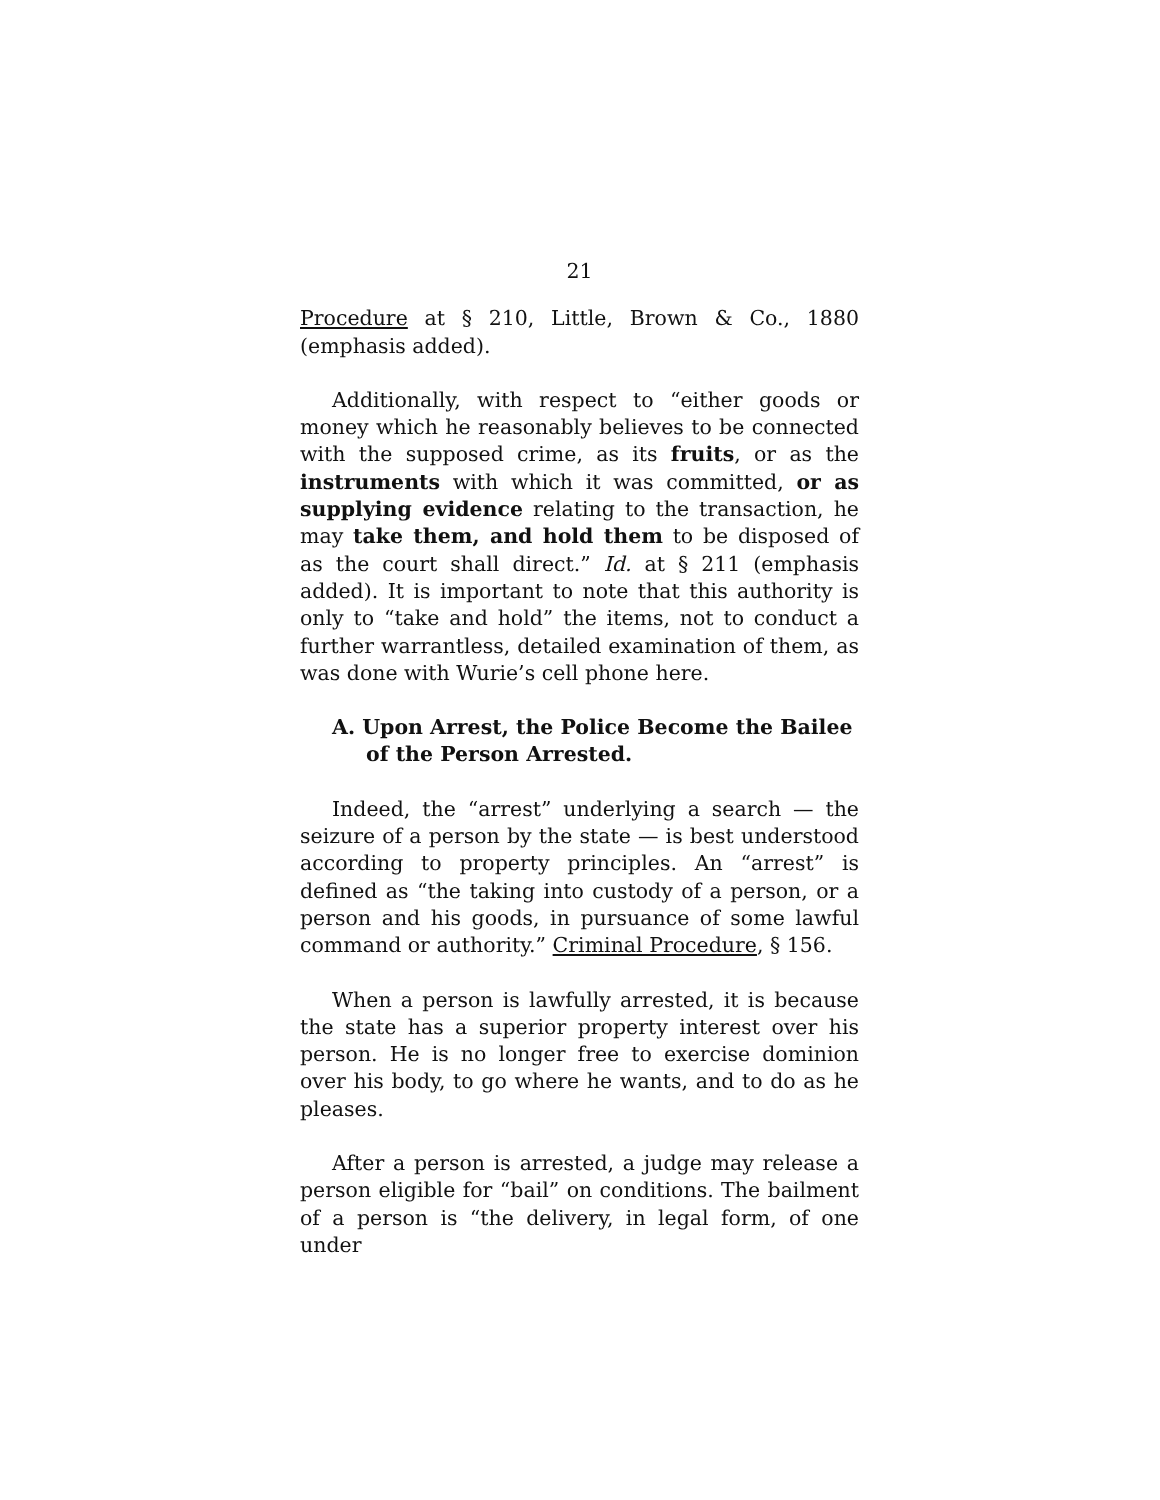21
Procedure at § 210, Little, Brown & Co., 1880 (emphasis added).
Additionally, with respect to “either goods or money which he reasonably believes to be connected with the supposed crime, as its fruits, or as the instruments with which it was committed, or as supplying evidence relating to the transaction, he may take them, and hold them to be disposed of as the court shall direct.” Id. at § 211 (emphasis added). It is important to note that this authority is only to “take and hold” the items, not to conduct a further warrantless, detailed examination of them, as was done with Wurie’s cell phone here.
A. Upon Arrest, the Police Become the Bailee of the Person Arrested.
Indeed, the “arrest” underlying a search — the seizure of a person by the state — is best understood according to property principles. An “arrest” is defined as “the taking into custody of a person, or a person and his goods, in pursuance of some lawful command or authority.” Criminal Procedure, § 156.
When a person is lawfully arrested, it is because the state has a superior property interest over his person. He is no longer free to exercise dominion over his body, to go where he wants, and to do as he pleases.
After a person is arrested, a judge may release a person eligible for “bail” on conditions. The bailment of a person is “the delivery, in legal form, of one under